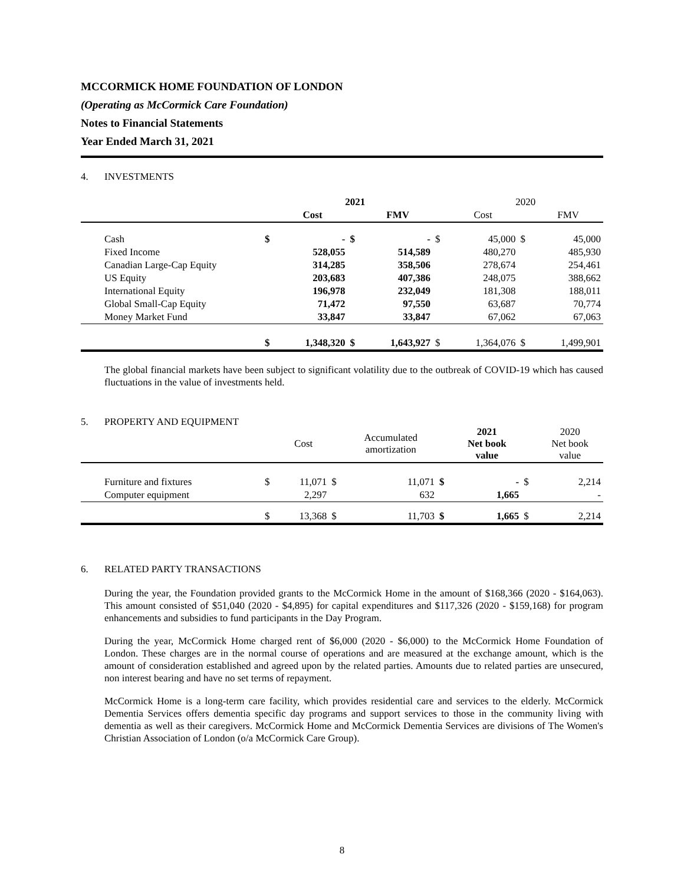MCCORMICK HOME FOUNDATION OF LONDON
(Operating as McCormick Care Foundation)
Notes to Financial Statements
Year Ended March 31, 2021
4. INVESTMENTS
| | | 2021 | | | | 2020 | | |
| --- | --- | --- | --- | --- | --- | --- | --- | --- |
| | | Cost | | FMV | | Cost | | FMV |
| Cash | $ | - | $ | - | $ | 45,000 | $ | 45,000 |
| Fixed Income | | 528,055 | | 514,589 | | 480,270 | | 485,930 |
| Canadian Large-Cap Equity | | 314,285 | | 358,506 | | 278,674 | | 254,461 |
| US Equity | | 203,683 | | 407,386 | | 248,075 | | 388,662 |
| International Equity | | 196,978 | | 232,049 | | 181,308 | | 188,011 |
| Global Small-Cap Equity | | 71,472 | | 97,550 | | 63,687 | | 70,774 |
| Money Market Fund | | 33,847 | | 33,847 | | 67,062 | | 67,063 |
| | $ | 1,348,320 | $ | 1,643,927 | $ | 1,364,076 | $ | 1,499,901 |
The global financial markets have been subject to significant volatility due to the outbreak of COVID-19 which has caused fluctuations in the value of investments held.
5. PROPERTY AND EQUIPMENT
| | | Cost | | Accumulated amortization | | 2021 Net book value | | 2020 Net book value |
| --- | --- | --- | --- | --- | --- | --- | --- | --- |
| Furniture and fixtures | $ | 11,071 | $ | 11,071 | $ | - | $ | 2,214 |
| Computer equipment | | 2,297 | | 632 | | 1,665 | | - |
| | $ | 13,368 | $ | 11,703 | $ | 1,665 | $ | 2,214 |
6. RELATED PARTY TRANSACTIONS
During the year, the Foundation provided grants to the McCormick Home in the amount of $168,366 (2020 - $164,063). This amount consisted of $51,040 (2020 - $4,895) for capital expenditures and $117,326 (2020 - $159,168) for program enhancements and subsidies to fund participants in the Day Program.
During the year, McCormick Home charged rent of $6,000 (2020 - $6,000) to the McCormick Home Foundation of London. These charges are in the normal course of operations and are measured at the exchange amount, which is the amount of consideration established and agreed upon by the related parties. Amounts due to related parties are unsecured, non interest bearing and have no set terms of repayment.
McCormick Home is a long-term care facility, which provides residential care and services to the elderly. McCormick Dementia Services offers dementia specific day programs and support services to those in the community living with dementia as well as their caregivers. McCormick Home and McCormick Dementia Services are divisions of The Women's Christian Association of London (o/a McCormick Care Group).
8